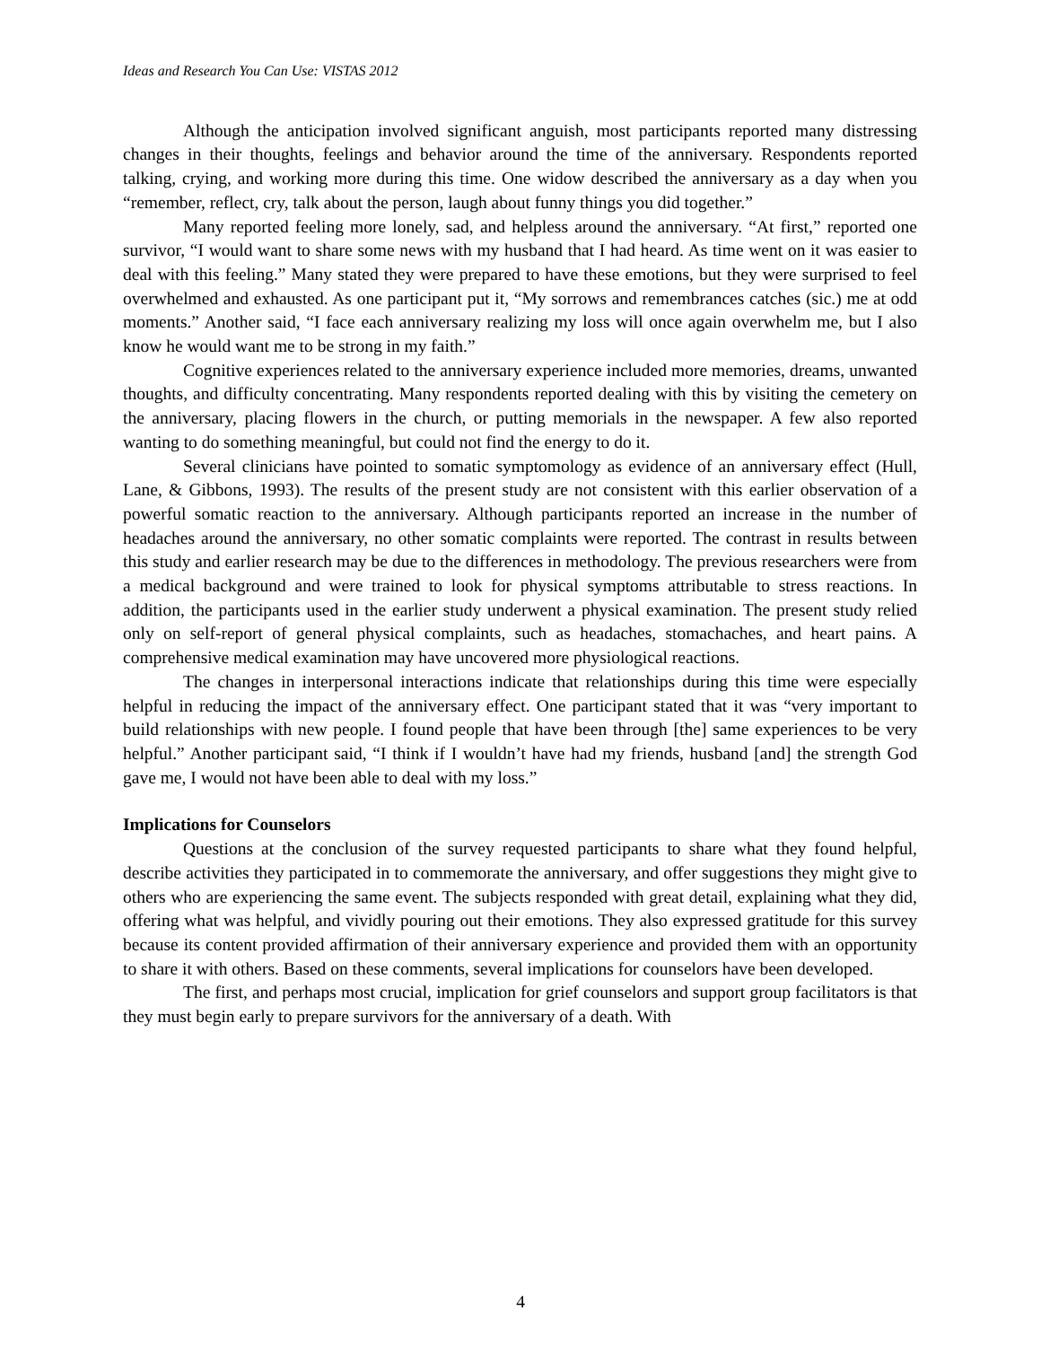Ideas and Research You Can Use: VISTAS 2012
Although the anticipation involved significant anguish, most participants reported many distressing changes in their thoughts, feelings and behavior around the time of the anniversary. Respondents reported talking, crying, and working more during this time. One widow described the anniversary as a day when you “remember, reflect, cry, talk about the person, laugh about funny things you did together.”
Many reported feeling more lonely, sad, and helpless around the anniversary. “At first,” reported one survivor, “I would want to share some news with my husband that I had heard. As time went on it was easier to deal with this feeling.” Many stated they were prepared to have these emotions, but they were surprised to feel overwhelmed and exhausted. As one participant put it, “My sorrows and remembrances catches (sic.) me at odd moments.” Another said, “I face each anniversary realizing my loss will once again overwhelm me, but I also know he would want me to be strong in my faith.”
Cognitive experiences related to the anniversary experience included more memories, dreams, unwanted thoughts, and difficulty concentrating. Many respondents reported dealing with this by visiting the cemetery on the anniversary, placing flowers in the church, or putting memorials in the newspaper. A few also reported wanting to do something meaningful, but could not find the energy to do it.
Several clinicians have pointed to somatic symptomology as evidence of an anniversary effect (Hull, Lane, & Gibbons, 1993). The results of the present study are not consistent with this earlier observation of a powerful somatic reaction to the anniversary. Although participants reported an increase in the number of headaches around the anniversary, no other somatic complaints were reported. The contrast in results between this study and earlier research may be due to the differences in methodology. The previous researchers were from a medical background and were trained to look for physical symptoms attributable to stress reactions. In addition, the participants used in the earlier study underwent a physical examination. The present study relied only on self-report of general physical complaints, such as headaches, stomachaches, and heart pains. A comprehensive medical examination may have uncovered more physiological reactions.
The changes in interpersonal interactions indicate that relationships during this time were especially helpful in reducing the impact of the anniversary effect. One participant stated that it was “very important to build relationships with new people. I found people that have been through [the] same experiences to be very helpful.” Another participant said, “I think if I wouldn’t have had my friends, husband [and] the strength God gave me, I would not have been able to deal with my loss.”
Implications for Counselors
Questions at the conclusion of the survey requested participants to share what they found helpful, describe activities they participated in to commemorate the anniversary, and offer suggestions they might give to others who are experiencing the same event. The subjects responded with great detail, explaining what they did, offering what was helpful, and vividly pouring out their emotions. They also expressed gratitude for this survey because its content provided affirmation of their anniversary experience and provided them with an opportunity to share it with others. Based on these comments, several implications for counselors have been developed.
The first, and perhaps most crucial, implication for grief counselors and support group facilitators is that they must begin early to prepare survivors for the anniversary of a death. With
4